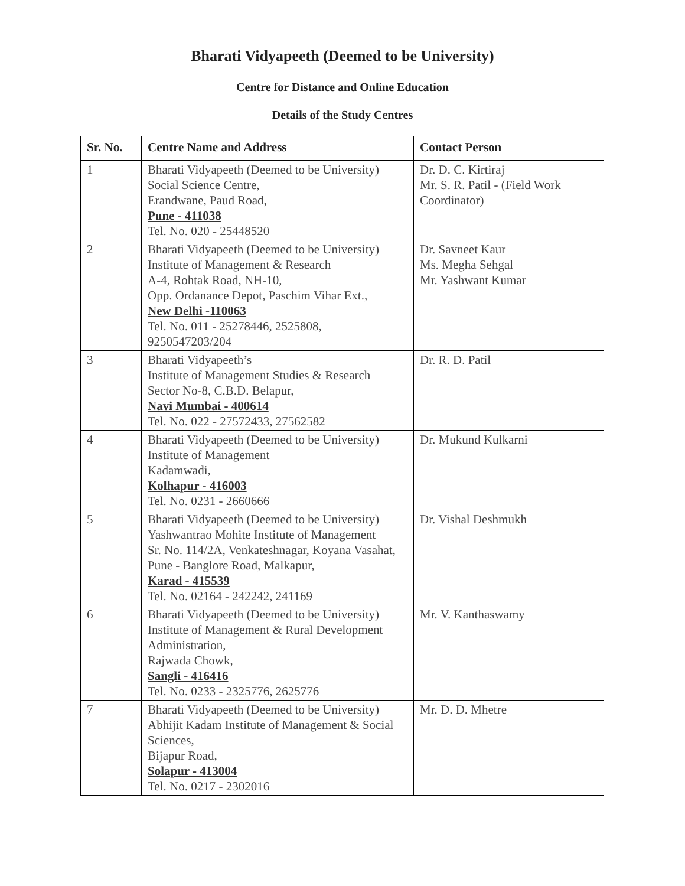Bharati Vidyapeeth (Deemed to be University)
Centre for Distance and Online Education
Details of the Study Centres
| Sr. No. | Centre Name and Address | Contact Person |
| --- | --- | --- |
| 1 | Bharati Vidyapeeth (Deemed to be University) Social Science Centre, Erandwane, Paud Road, Pune - 411038 Tel. No. 020 - 25448520 | Dr. D. C. Kirtiraj Mr. S. R. Patil - (Field Work Coordinator) |
| 2 | Bharati Vidyapeeth (Deemed to be University) Institute of Management & Research A-4, Rohtak Road, NH-10, Opp. Ordanance Depot, Paschim Vihar Ext., New Delhi -110063 Tel. No. 011 - 25278446, 2525808, 9250547203/204 | Dr. Savneet Kaur Ms. Megha Sehgal Mr. Yashwant Kumar |
| 3 | Bharati Vidyapeeth’s Institute of Management Studies & Research Sector No-8, C.B.D. Belapur, Navi Mumbai - 400614 Tel. No. 022 - 27572433, 27562582 | Dr. R. D. Patil |
| 4 | Bharati Vidyapeeth (Deemed to be University) Institute of Management Kadamwadi, Kolhapur - 416003 Tel. No. 0231 - 2660666 | Dr. Mukund Kulkarni |
| 5 | Bharati Vidyapeeth (Deemed to be University) Yashwantrao Mohite Institute of Management Sr. No. 114/2A, Venkateshnagar, Koyana Vasahat, Pune - Banglore Road, Malkapur, Karad - 415539 Tel. No. 02164 - 242242, 241169 | Dr. Vishal Deshmukh |
| 6 | Bharati Vidyapeeth (Deemed to be University) Institute of Management & Rural Development Administration, Rajwada Chowk, Sangli - 416416 Tel. No. 0233 - 2325776, 2625776 | Mr. V. Kanthaswamy |
| 7 | Bharati Vidyapeeth (Deemed to be University) Abhijit Kadam Institute of Management & Social Sciences, Bijapur Road, Solapur - 413004 Tel. No. 0217 - 2302016 | Mr. D. D. Mhetre |